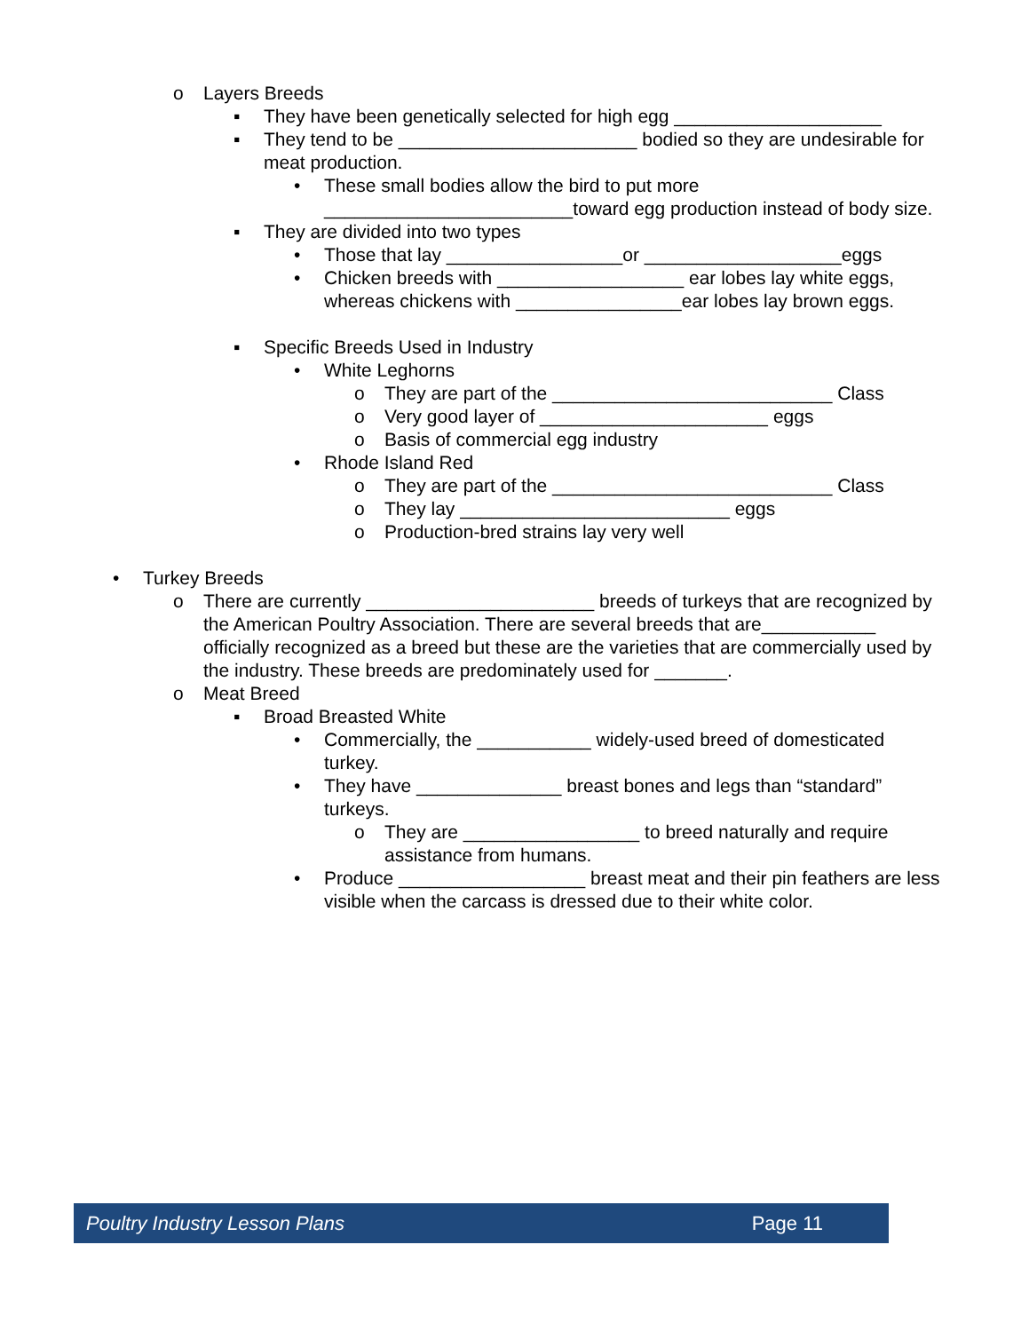o Layers Breeds
▪ They have been genetically selected for high egg ____________________
▪ They tend to be _______________________ bodied so they are undesirable for meat production.
• These small bodies allow the bird to put more ________________________toward egg production instead of body size.
▪ They are divided into two types
• Those that lay _________________or ___________________eggs
• Chicken breeds with __________________ ear lobes lay white eggs, whereas chickens with ________________ear lobes lay brown eggs.
▪ Specific Breeds Used in Industry
• White Leghorns
o They are part of the ___________________________ Class
o Very good layer of ______________________ eggs
o Basis of commercial egg industry
• Rhode Island Red
o They are part of the ___________________________ Class
o They lay __________________________ eggs
o Production-bred strains lay very well
• Turkey Breeds
o There are currently ______________________ breeds of turkeys that are recognized by the American Poultry Association. There are several breeds that are___________ officially recognized as a breed but these are the varieties that are commercially used by the industry. These breeds are predominately used for _______.
o Meat Breed
▪ Broad Breasted White
• Commercially, the ___________ widely-used breed of domesticated turkey.
• They have ______________ breast bones and legs than “standard” turkeys.
o They are _________________ to breed naturally and require assistance from humans.
• Produce __________________ breast meat and their pin feathers are less visible when the carcass is dressed due to their white color.
Poultry Industry Lesson Plans Page 11